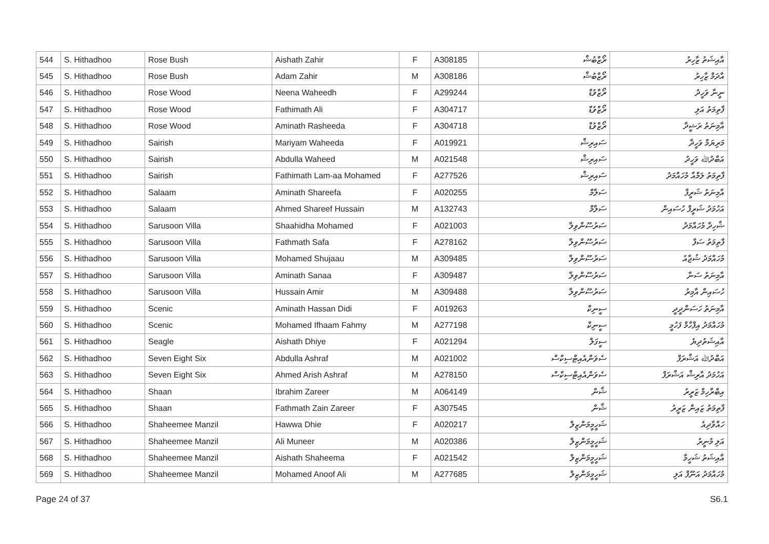| 544 | S. Hithadhoo | Rose Bush | Aishath Zahir | F | A308185 | ރޯޒްބުޝް | އާއިޝަތު ޒާހިރު |
| 545 | S. Hithadhoo | Rose Bush | Adam Zahir | M | A308186 | ރޯޒްބުޝް | އާދަމް ޒާހިރު |
| 546 | S. Hithadhoo | Rose Wood | Neena Waheedh | F | A299244 | ރޯޒްވުޑް | ނީނާ ވަހީދު |
| 547 | S. Hithadhoo | Rose Wood | Fathimath Ali | F | A304717 | ރޯޒްވުޑް | ފާތިމަތު އަލި |
| 548 | S. Hithadhoo | Rose Wood | Aminath Rasheeda | F | A304718 | ރޯޒްވުޑް | އާމިނަތު ރަޝީދާ |
| 549 | S. Hithadhoo | Sairish | Mariyam Waheeda | F | A019921 | ސައިރިޝް | މަރިޔަމް ވަހީދާ |
| 550 | S. Hithadhoo | Sairish | Abdulla Waheed | M | A021548 | ސައިރިޝް | އަބްދުﷲ ވަހީދު |
| 551 | S. Hithadhoo | Sairish | Fathimath Lam-aa Mohamed | F | A277526 | ސައިރިޝް | ފާތިމަތު ލަމްއާ މުހައްމަދު |
| 552 | S. Hithadhoo | Salaam | Aminath Shareefa | F | A020255 | ސަލާމް | އާމިނަތު ޝަރީފާ |
| 553 | S. Hithadhoo | Salaam | Ahmed Shareef Hussain | M | A132743 | ސަލާމް | އަހުމަދު ޝަރީފް ހުސައިން |
| 554 | S. Hithadhoo | Sarusoon Villa | Shaahidha Mohamed | F | A021003 | ސަރުސޫންވިލާ | ޝާހިދާ މުހައްމަދު |
| 555 | S. Hithadhoo | Sarusoon Villa | Fathmath Safa | F | A278162 | ސަރުސޫންވިލާ | ފާތިމަތު ސަފާ |
| 556 | S. Hithadhoo | Sarusoon Villa | Mohamed Shujaau | M | A309485 | ސަރުސޫންވިލާ | މުހައްމަދު ޝުޖާއު |
| 557 | S. Hithadhoo | Sarusoon Villa | Aminath Sanaa | F | A309487 | ސަރުސޫންވިލާ | އާމިނަތު ސަނާ |
| 558 | S. Hithadhoo | Sarusoon Villa | Hussain Amir | M | A309488 | ސަރުސޫންވިލާ | ހުސައިން އާމިރު |
| 559 | S. Hithadhoo | Scenic | Aminath Hassan Didi | F | A019263 | ސީނިކް | އާމިނަތު ހަސަންދީދީ |
| 560 | S. Hithadhoo | Scenic | Mohamed Ifhaam Fahmy | M | A277198 | ސީނިކް | މުހައްމަދު އިފްހާމް ފަހުމީ |
| 561 | S. Hithadhoo | Seagle | Aishath Dhiye | F | A021294 | ސީގަލް | އާއިޝަތުދިޔެ |
| 562 | S. Hithadhoo | Seven Eight Six | Abdulla Ashraf | M | A021002 | ސެވަންއެއިޓްސިކްސް | އަބްދުﷲ އަޝްރަފް |
| 563 | S. Hithadhoo | Seven Eight Six | Ahmed Arish Ashraf | M | A278150 | ސެވަންއެއިޓްސިކްސް | އަހުމަދު އާރިޝް އަޝްރަފް |
| 564 | S. Hithadhoo | Shaan | Ibrahim Zareer | M | A064149 | ޝާން | އިބްރާހިމް ޒަރީރު |
| 565 | S. Hithadhoo | Shaan | Fathmath Zain Zareer | F | A307545 | ޝާން | ފާތިމަތު ޒައިން ޒަރީރު |
| 566 | S. Hithadhoo | Shaheemee Manzil | Hawwa Dhie | F | A020217 | ޝަހީމީމަންޒިލް | ހައްވާދިއެ |
| 567 | S. Hithadhoo | Shaheemee Manzil | Ali Muneer | M | A020386 | ޝަހީމީމަންޒިލް | އަލި މުނީރު |
| 568 | S. Hithadhoo | Shaheemee Manzil | Aishath Shaheema | F | A021542 | ޝަހީމީމަންޒިލް | އާއިޝަތު ޝަހީމާ |
| 569 | S. Hithadhoo | Shaheemee Manzil | Mohamed Anoof Ali | M | A277685 | ޝަހީމީމަންޒިލް | މުހައްމަދު އަނޫފް އަލި |
Page 24 of 37 S6.1